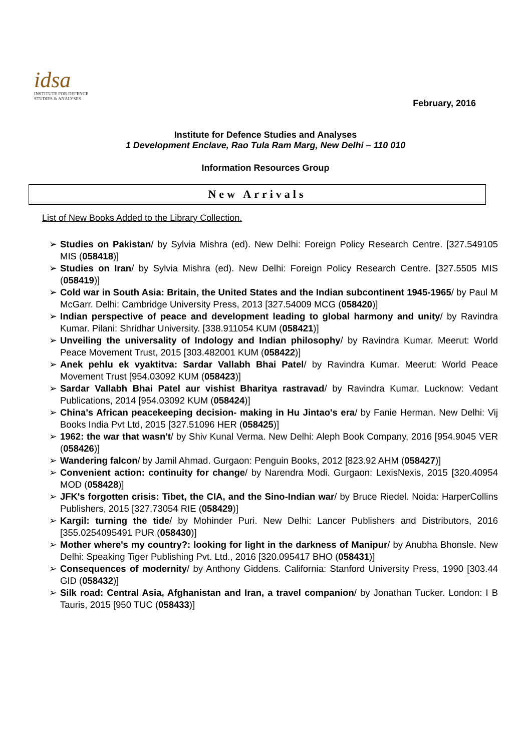idsa
INSTITUTE FOR DEFENCE
STUDIES & ANALYSES
February, 2016
Institute for Defence Studies and Analyses
1 Development Enclave, Rao Tula Ram Marg, New Delhi – 110 010
Information Resources Group
New Arrivals
List of New Books Added to the Library Collection.
➢ Studies on Pakistan/ by Sylvia Mishra (ed). New Delhi: Foreign Policy Research Centre. [327.549105 MIS (058418)]
➢ Studies on Iran/ by Sylvia Mishra (ed). New Delhi: Foreign Policy Research Centre. [327.5505 MIS (058419)]
➢ Cold war in South Asia: Britain, the United States and the Indian subcontinent 1945-1965/ by Paul M McGarr. Delhi: Cambridge University Press, 2013 [327.54009 MCG (058420)]
➢ Indian perspective of peace and development leading to global harmony and unity/ by Ravindra Kumar. Pilani: Shridhar University. [338.911054 KUM (058421)]
➢ Unveiling the universality of Indology and Indian philosophy/ by Ravindra Kumar. Meerut: World Peace Movement Trust, 2015 [303.482001 KUM (058422)]
➢ Anek pehlu ek vyaktitva: Sardar Vallabh Bhai Patel/ by Ravindra Kumar. Meerut: World Peace Movement Trust [954.03092 KUM (058423)]
➢ Sardar Vallabh Bhai Patel aur vishist Bharitya rastravad/ by Ravindra Kumar. Lucknow: Vedant Publications, 2014 [954.03092 KUM (058424)]
➢ China's African peacekeeping decision- making in Hu Jintao's era/ by Fanie Herman. New Delhi: Vij Books India Pvt Ltd, 2015 [327.51096 HER (058425)]
➢ 1962: the war that wasn't/ by Shiv Kunal Verma. New Delhi: Aleph Book Company, 2016 [954.9045 VER (058426)]
➢ Wandering falcon/ by Jamil Ahmad. Gurgaon: Penguin Books, 2012 [823.92 AHM (058427)]
➢ Convenient action: continuity for change/ by Narendra Modi. Gurgaon: LexisNexis, 2015 [320.40954 MOD (058428)]
➢ JFK's forgotten crisis: Tibet, the CIA, and the Sino-Indian war/ by Bruce Riedel. Noida: HarperCollins Publishers, 2015 [327.73054 RIE (058429)]
➢ Kargil: turning the tide/ by Mohinder Puri. New Delhi: Lancer Publishers and Distributors, 2016 [355.0254095491 PUR (058430)]
➢ Mother where's my country?: looking for light in the darkness of Manipur/ by Anubha Bhonsle. New Delhi: Speaking Tiger Publishing Pvt. Ltd., 2016 [320.095417 BHO (058431)]
➢ Consequences of modernity/ by Anthony Giddens. California: Stanford University Press, 1990 [303.44 GID (058432)]
➢ Silk road: Central Asia, Afghanistan and Iran, a travel companion/ by Jonathan Tucker. London: I B Tauris, 2015 [950 TUC (058433)]